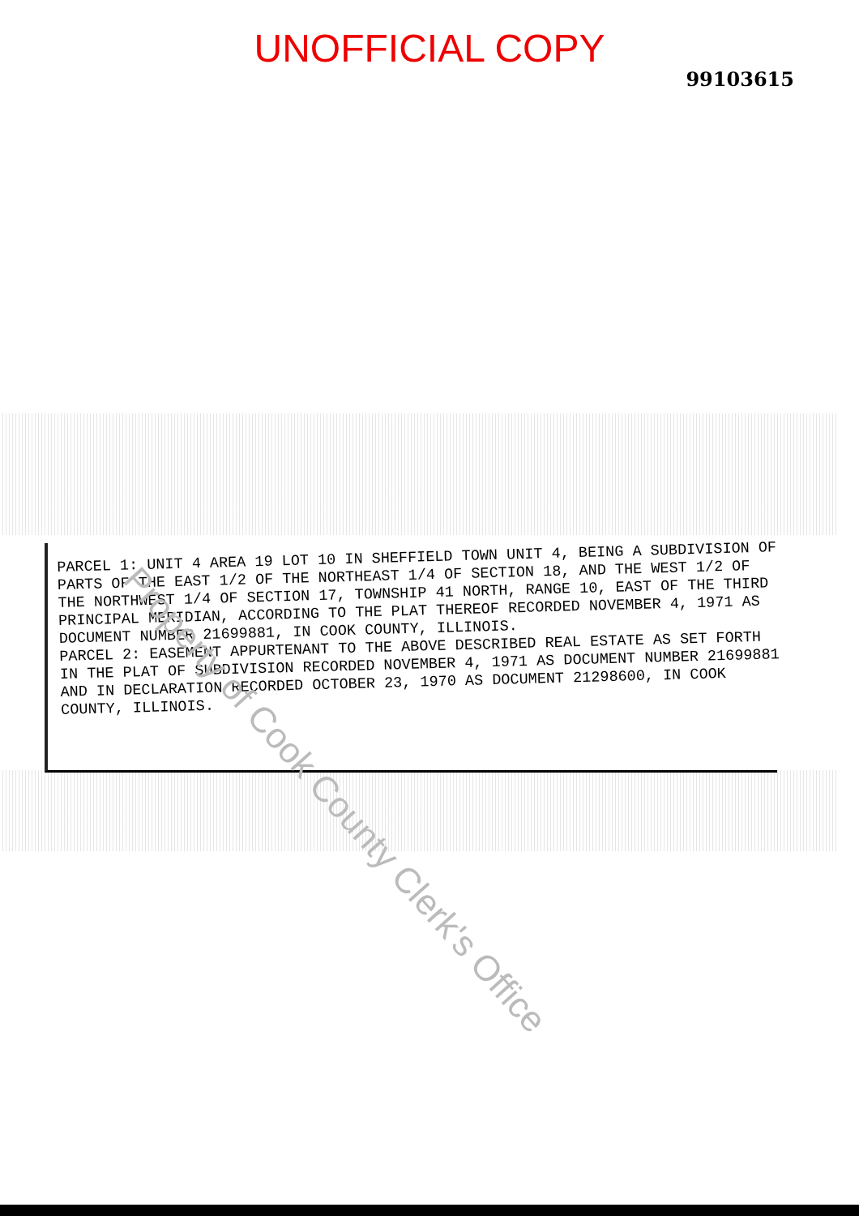UNOFFICIAL COPY
99103615
PARCEL 1: UNIT 4 AREA 19 LOT 10 IN SHEFFIELD TOWN UNIT 4, BEING A SUBDIVISION OF PARTS OF THE EAST 1/2 OF THE NORTHEAST 1/4 OF SECTION 18, AND THE WEST 1/2 OF THE NORTHWEST 1/4 OF SECTION 17, TOWNSHIP 41 NORTH, RANGE 10, EAST OF THE THIRD PRINCIPAL MERIDIAN, ACCORDING TO THE PLAT THEREOF RECORDED NOVEMBER 4, 1971 AS DOCUMENT NUMBER 21699881, IN COOK COUNTY, ILLINOIS.
PARCEL 2: EASEMENT APPURTENANT TO THE ABOVE DESCRIBED REAL ESTATE AS SET FORTH IN THE PLAT OF SUBDIVISION RECORDED NOVEMBER 4, 1971 AS DOCUMENT NUMBER 21699881 AND IN DECLARATION RECORDED OCTOBER 23, 1970 AS DOCUMENT 21298600, IN COOK COUNTY, ILLINOIS.
Property of Cook County Clerk's Office